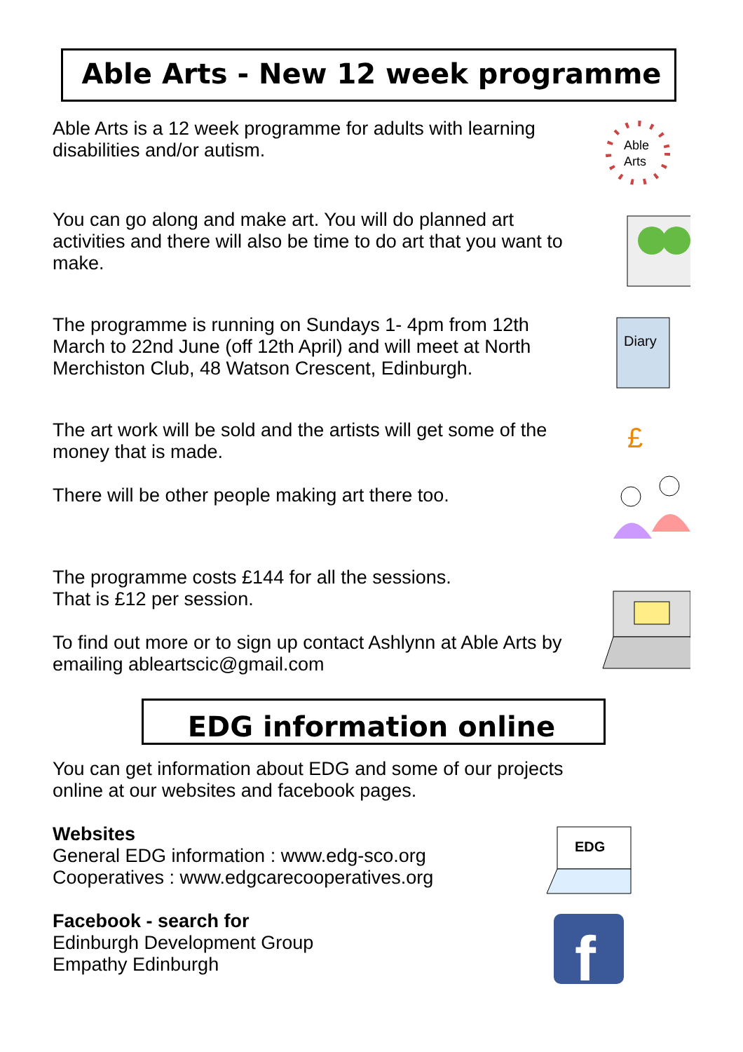Able Arts - New 12 week programme
Able Arts is a 12 week programme for adults with learning disabilities and/or autism.
Able
Arts
You can go along and make art. You will do planned art activities and there will also be time to do art that you want to make.
The programme is running on Sundays 1- 4pm from 12th March to 22nd June (off 12th April) and will meet at North Merchiston Club, 48 Watson Crescent, Edinburgh.
Diary
The art work will be sold and the artists will get some of the money that is made.
There will be other people making art there too.
£
The programme costs £144 for all the sessions.
That is £12 per session.
To find out more or to sign up contact Ashlynn at Able Arts by emailing ableartscic@gmail.com
EDG information online
You can get information about EDG and some of our projects online at our websites and facebook pages.
Websites
General EDG information : www.edg-sco.org
Cooperatives : www.edgcarecooperatives.org
Facebook - search for
Edinburgh Development Group
Empathy Edinburgh
EDG
f